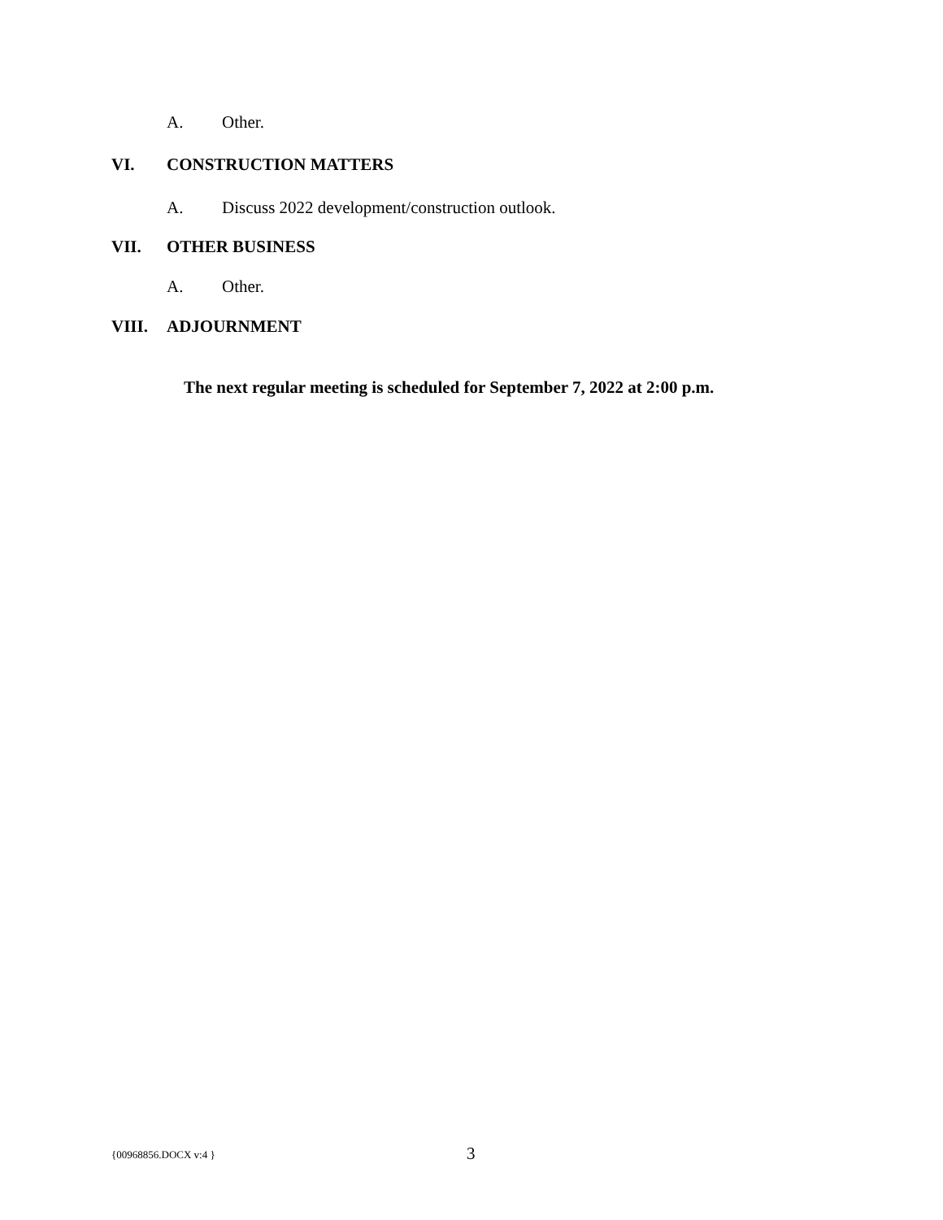A. Other.
VI. CONSTRUCTION MATTERS
A. Discuss 2022 development/construction outlook.
VII. OTHER BUSINESS
A. Other.
VIII. ADJOURNMENT
The next regular meeting is scheduled for September 7, 2022 at 2:00 p.m.
{00968856.DOCX v:4 } 3